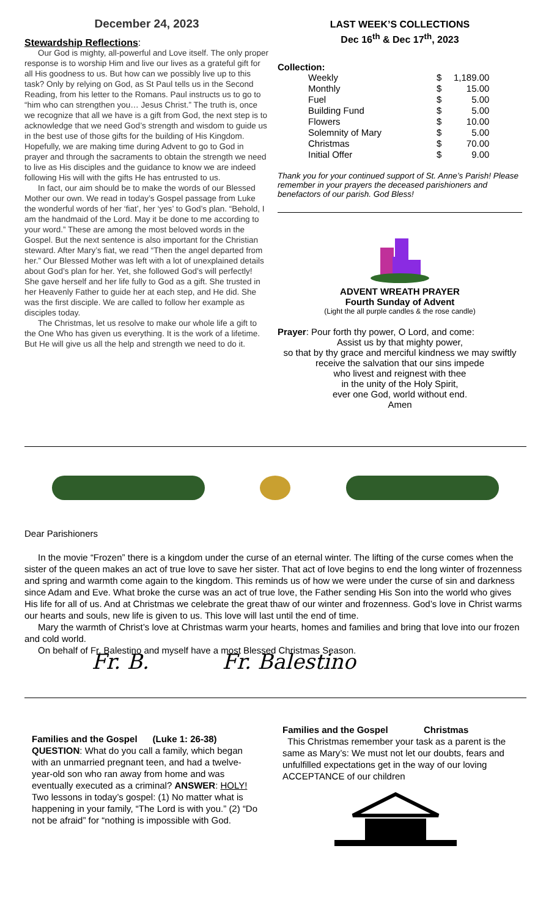December 24, 2023
Stewardship Reflections:
Our God is mighty, all-powerful and Love itself. The only proper response is to worship Him and live our lives as a grateful gift for all His goodness to us. But how can we possibly live up to this task? Only by relying on God, as St Paul tells us in the Second Reading, from his letter to the Romans. Paul instructs us to go to “him who can strengthen you… Jesus Christ.” The truth is, once we recognize that all we have is a gift from God, the next step is to acknowledge that we need God’s strength and wisdom to guide us in the best use of those gifts for the building of His Kingdom. Hopefully, we are making time during Advent to go to God in prayer and through the sacraments to obtain the strength we need to live as His disciples and the guidance to know we are indeed following His will with the gifts He has entrusted to us.
In fact, our aim should be to make the words of our Blessed Mother our own. We read in today’s Gospel passage from Luke the wonderful words of her ‘fiat’, her ‘yes’ to God’s plan. “Behold, I am the handmaid of the Lord. May it be done to me according to your word.” These are among the most beloved words in the Gospel. But the next sentence is also important for the Christian steward. After Mary’s fiat, we read “Then the angel departed from her.” Our Blessed Mother was left with a lot of unexplained details about God’s plan for her. Yet, she followed God’s will perfectly! She gave herself and her life fully to God as a gift. She trusted in her Heavenly Father to guide her at each step, and He did. She was the first disciple. We are called to follow her example as disciples today.
The Christmas, let us resolve to make our whole life a gift to the One Who has given us everything. It is the work of a lifetime. But He will give us all the help and strength we need to do it.
LAST WEEK’S COLLECTIONS
Dec 16<sup>th</sup> & Dec 17<sup>th</sup>, 2023
Collection:
| Weekly | $ | 1,189.00 |
| Monthly | $ | 15.00 |
| Fuel | $ | 5.00 |
| Building Fund | $ | 5.00 |
| Flowers | $ | 10.00 |
| Solemnity of Mary | $ | 5.00 |
| Christmas | $ | 70.00 |
| Initial Offer | $ | 9.00 |
Thank you for your continued support of St. Anne’s Parish! Please remember in your prayers the deceased parishioners and benefactors of our parish. God Bless!
ADVENT WREATH PRAYER
Fourth Sunday of Advent
(Light the all purple candles & the rose candle)
Prayer: Pour forth thy power, O Lord, and come:
Assist us by that mighty power,
so that by thy grace and merciful kindness we may swiftly receive the salvation that our sins impede
who livest and reignest with thee
in the unity of the Holy Spirit,
ever one God, world without end.
Amen
Dear Parishioners
In the movie “Frozen” there is a kingdom under the curse of an eternal winter. The lifting of the curse comes when the sister of the queen makes an act of true love to save her sister. That act of love begins to end the long winter of frozenness and spring and warmth come again to the kingdom. This reminds us of how we were under the curse of sin and darkness since Adam and Eve. What broke the curse was an act of true love, the Father sending His Son into the world who gives His life for all of us. And at Christmas we celebrate the great thaw of our winter and frozenness. God’s love in Christ warms our hearts and souls, new life is given to us. This love will last until the end of time.
Mary the warmth of Christ’s love at Christmas warm your hearts, homes and families and bring that love into our frozen and cold world.
On behalf of Fr. Balestino and myself have a most Blessed Christmas Season.
Fr. B. Fr. Balestino
Families and the Gospel (Luke 1: 26-38)
QUESTION: What do you call a family, which began with an unmarried pregnant teen, and had a twelve-year-old son who ran away from home and was eventually executed as a criminal? ANSWER: HOLY! Two lessons in today’s gospel: (1) No matter what is happening in your family, “The Lord is with you.” (2) “Do not be afraid” for “nothing is impossible with God.
Families and the Gospel Christmas
This Christmas remember your task as a parent is the same as Mary’s: We must not let our doubts, fears and unfulfilled expectations get in the way of our loving ACCEPTANCE of our children